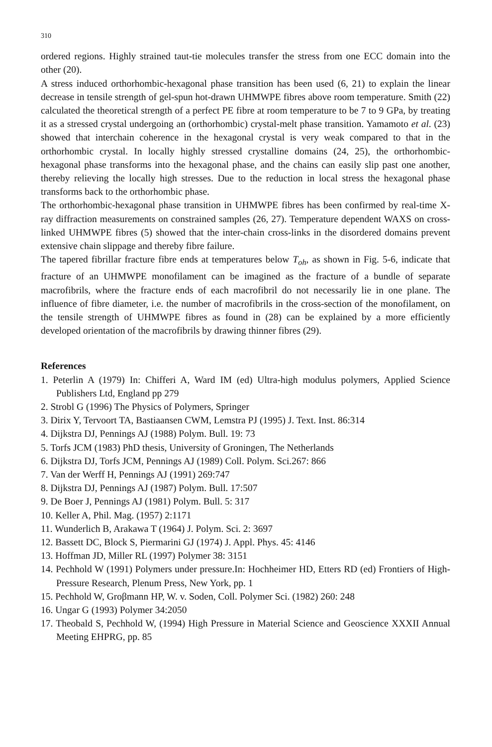310
ordered regions. Highly strained taut-tie molecules transfer the stress from one ECC domain into the other (20).
A stress induced orthorhombic-hexagonal phase transition has been used (6, 21) to explain the linear decrease in tensile strength of gel-spun hot-drawn UHMWPE fibres above room temperature. Smith (22) calculated the theoretical strength of a perfect PE fibre at room temperature to be 7 to 9 GPa, by treating it as a stressed crystal undergoing an (orthorhombic) crystal-melt phase transition. Yamamoto et al. (23) showed that interchain coherence in the hexagonal crystal is very weak compared to that in the orthorhombic crystal. In locally highly stressed crystalline domains (24, 25), the orthorhombic-hexagonal phase transforms into the hexagonal phase, and the chains can easily slip past one another, thereby relieving the locally high stresses. Due to the reduction in local stress the hexagonal phase transforms back to the orthorhombic phase.
The orthorhombic-hexagonal phase transition in UHMWPE fibres has been confirmed by real-time X-ray diffraction measurements on constrained samples (26, 27). Temperature dependent WAXS on cross-linked UHMWPE fibres (5) showed that the inter-chain cross-links in the disordered domains prevent extensive chain slippage and thereby fibre failure.
The tapered fibrillar fracture fibre ends at temperatures below T<sub>oh</sub>, as shown in Fig. 5-6, indicate that fracture of an UHMWPE monofilament can be imagined as the fracture of a bundle of separate macrofibrils, where the fracture ends of each macrofibril do not necessarily lie in one plane. The influence of fibre diameter, i.e. the number of macrofibrils in the cross-section of the monofilament, on the tensile strength of UHMWPE fibres as found in (28) can be explained by a more efficiently developed orientation of the macrofibrils by drawing thinner fibres (29).
References
1. Peterlin A (1979) In: Chifferi A, Ward IM (ed) Ultra-high modulus polymers, Applied Science Publishers Ltd, England pp 279
2. Strobl G (1996) The Physics of Polymers, Springer
3. Dirix Y, Tervoort TA, Bastiaansen CWM, Lemstra PJ (1995) J. Text. Inst. 86:314
4. Dijkstra DJ, Pennings AJ (1988) Polym. Bull. 19: 73
5. Torfs JCM (1983) PhD thesis, University of Groningen, The Netherlands
6. Dijkstra DJ, Torfs JCM, Pennings AJ (1989) Coll. Polym. Sci.267: 866
7. Van der Werff H, Pennings AJ (1991) 269:747
8. Dijkstra DJ, Pennings AJ (1987) Polym. Bull. 17:507
9. De Boer J, Pennings AJ (1981) Polym. Bull. 5: 317
10. Keller A, Phil. Mag. (1957) 2:1171
11. Wunderlich B, Arakawa T (1964) J. Polym. Sci. 2: 3697
12. Bassett DC, Block S, Piermarini GJ (1974) J. Appl. Phys. 45: 4146
13. Hoffman JD, Miller RL (1997) Polymer 38: 3151
14. Pechhold W (1991) Polymers under pressure.In: Hochheimer HD, Etters RD (ed) Frontiers of High-Pressure Research, Plenum Press, New York, pp. 1
15. Pechhold W, Groβmann HP, W. v. Soden, Coll. Polymer Sci. (1982) 260: 248
16. Ungar G (1993) Polymer 34:2050
17. Theobald S, Pechhold W, (1994) High Pressure in Material Science and Geoscience XXXII Annual Meeting EHPRG, pp. 85